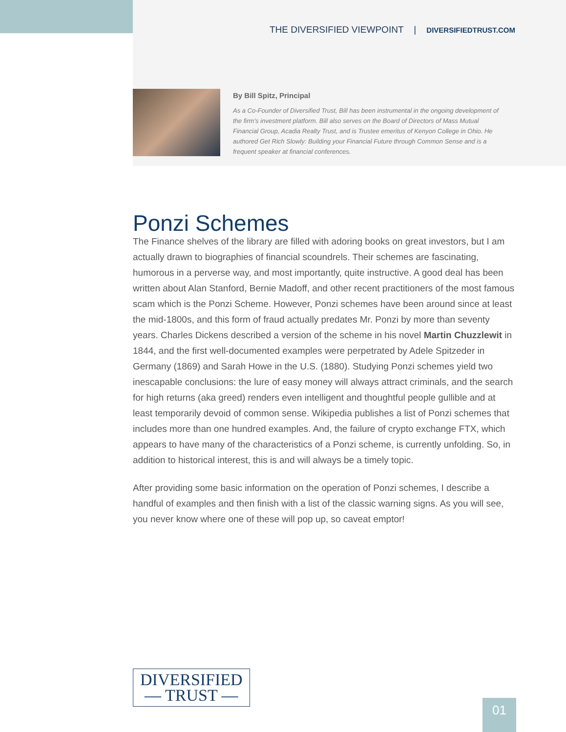THE DIVERSIFIED VIEWPOINT | DIVERSIFIEDTRUST.COM
By Bill Spitz, Principal
As a Co-Founder of Diversified Trust, Bill has been instrumental in the ongoing development of the firm’s investment platform. Bill also serves on the Board of Directors of Mass Mutual Financial Group, Acadia Realty Trust, and is Trustee emeritus of Kenyon College in Ohio. He authored Get Rich Slowly: Building your Financial Future through Common Sense and is a frequent speaker at financial conferences.
Ponzi Schemes
The Finance shelves of the library are filled with adoring books on great investors, but I am actually drawn to biographies of financial scoundrels. Their schemes are fascinating, humorous in a perverse way, and most importantly, quite instructive. A good deal has been written about Alan Stanford, Bernie Madoff, and other recent practitioners of the most famous scam which is the Ponzi Scheme. However, Ponzi schemes have been around since at least the mid-1800s, and this form of fraud actually predates Mr. Ponzi by more than seventy years. Charles Dickens described a version of the scheme in his novel Martin Chuzzlewit in 1844, and the first well-documented examples were perpetrated by Adele Spitzeder in Germany (1869) and Sarah Howe in the U.S. (1880). Studying Ponzi schemes yield two inescapable conclusions: the lure of easy money will always attract criminals, and the search for high returns (aka greed) renders even intelligent and thoughtful people gullible and at least temporarily devoid of common sense. Wikipedia publishes a list of Ponzi schemes that includes more than one hundred examples. And, the failure of crypto exchange FTX, which appears to have many of the characteristics of a Ponzi scheme, is currently unfolding. So, in addition to historical interest, this is and will always be a timely topic.
After providing some basic information on the operation of Ponzi schemes, I describe a handful of examples and then finish with a list of the classic warning signs. As you will see, you never know where one of these will pop up, so caveat emptor!
DIVERSIFIED
— TRUST —
01